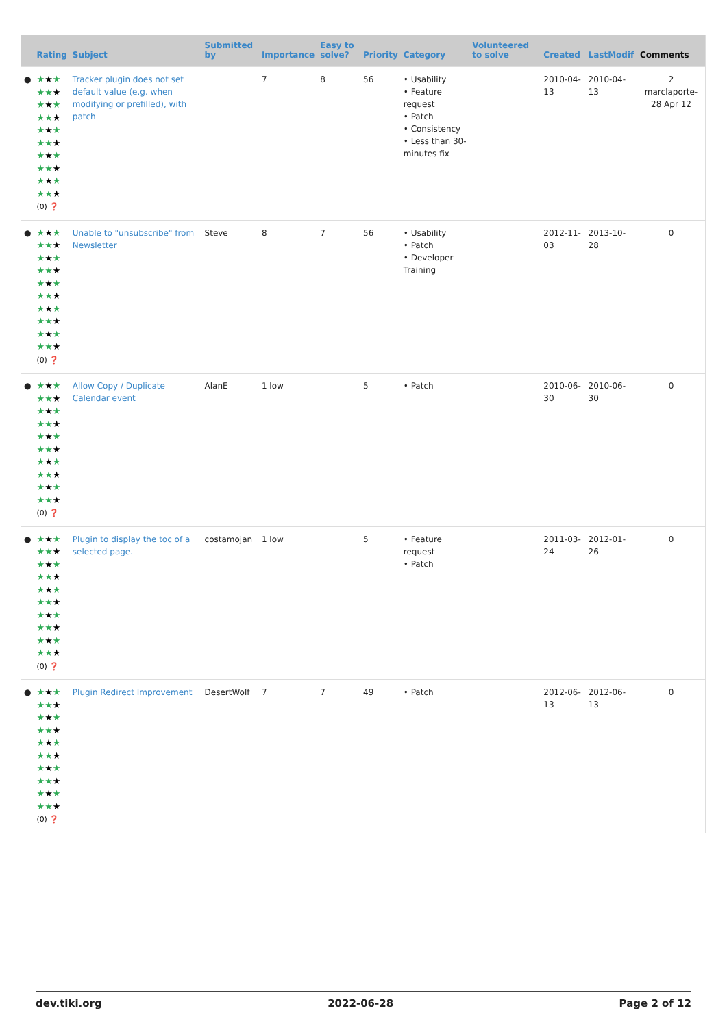| | Rating | Subject | Submitted by | Importance | Easy to solve? | Priority | Category | Volunteered to solve | Created | LastModif | Comments |
| --- | --- | --- | --- | --- | --- | --- | --- | --- | --- | --- | --- |
| ● | ★ ★ ★ ★★ ★ ★ ★ ★ ★★ ★ ★ ★ ★ ★★ ★ ★ ★ ★ ★★ ★ ★ ★ ★ ★★ ★ (0) ❓ | Tracker plugin does not set default value (e.g. when modifying or prefilled), with patch | | 7 | 8 | 56 | • Usability • Feature request • Patch • Consistency • Less than 30-minutes fix | | 2010-04-13 | 2010-04-13 | 2 marclaporte-28 Apr 12 |
| ● | ★ ★ ★ ★★ ★ ★ ★ ★ ★★ ★ ★ ★ ★ ★★ ★ ★ ★ ★ ★★ ★ ★ ★ ★ ★★ ★ (0) ❓ | Unable to "unsubscribe" from Newsletter | Steve | 8 | 7 | 56 | • Usability • Patch • Developer Training | | 2012-11-03 | 2013-10-28 | 0 |
| ● | ★ ★ ★ ★★ ★ ★ ★ ★ ★★ ★ ★ ★ ★ ★★ ★ ★ ★ ★ ★★ ★ ★ ★ ★ ★★ ★ (0) ❓ | Allow Copy / Duplicate Calendar event | AlanE | 1 low | | 5 | • Patch | | 2010-06-30 | 2010-06-30 | 0 |
| ● | ★ ★ ★ ★★ ★ ★ ★ ★ ★★ ★ ★ ★ ★ ★★ ★ ★ ★ ★ ★★ ★ ★ ★ ★ ★★ ★ (0) ❓ | Plugin to display the toc of a selected page. | costamojan | 1 low | | 5 | • Feature request • Patch | | 2011-03-24 | 2012-01-26 | 0 |
| ● | ★ ★ ★ ★★ ★ ★ ★ ★ ★★ ★ ★ ★ ★ ★★ ★ ★ ★ ★ ★★ ★ ★ ★ ★ ★★ ★ (0) ❓ | Plugin Redirect Improvement | DesertWolf | 7 | 7 | 49 | • Patch | | 2012-06-13 | 2012-06-13 | 0 |
dev.tiki.org 2022-06-28 Page 2 of 12